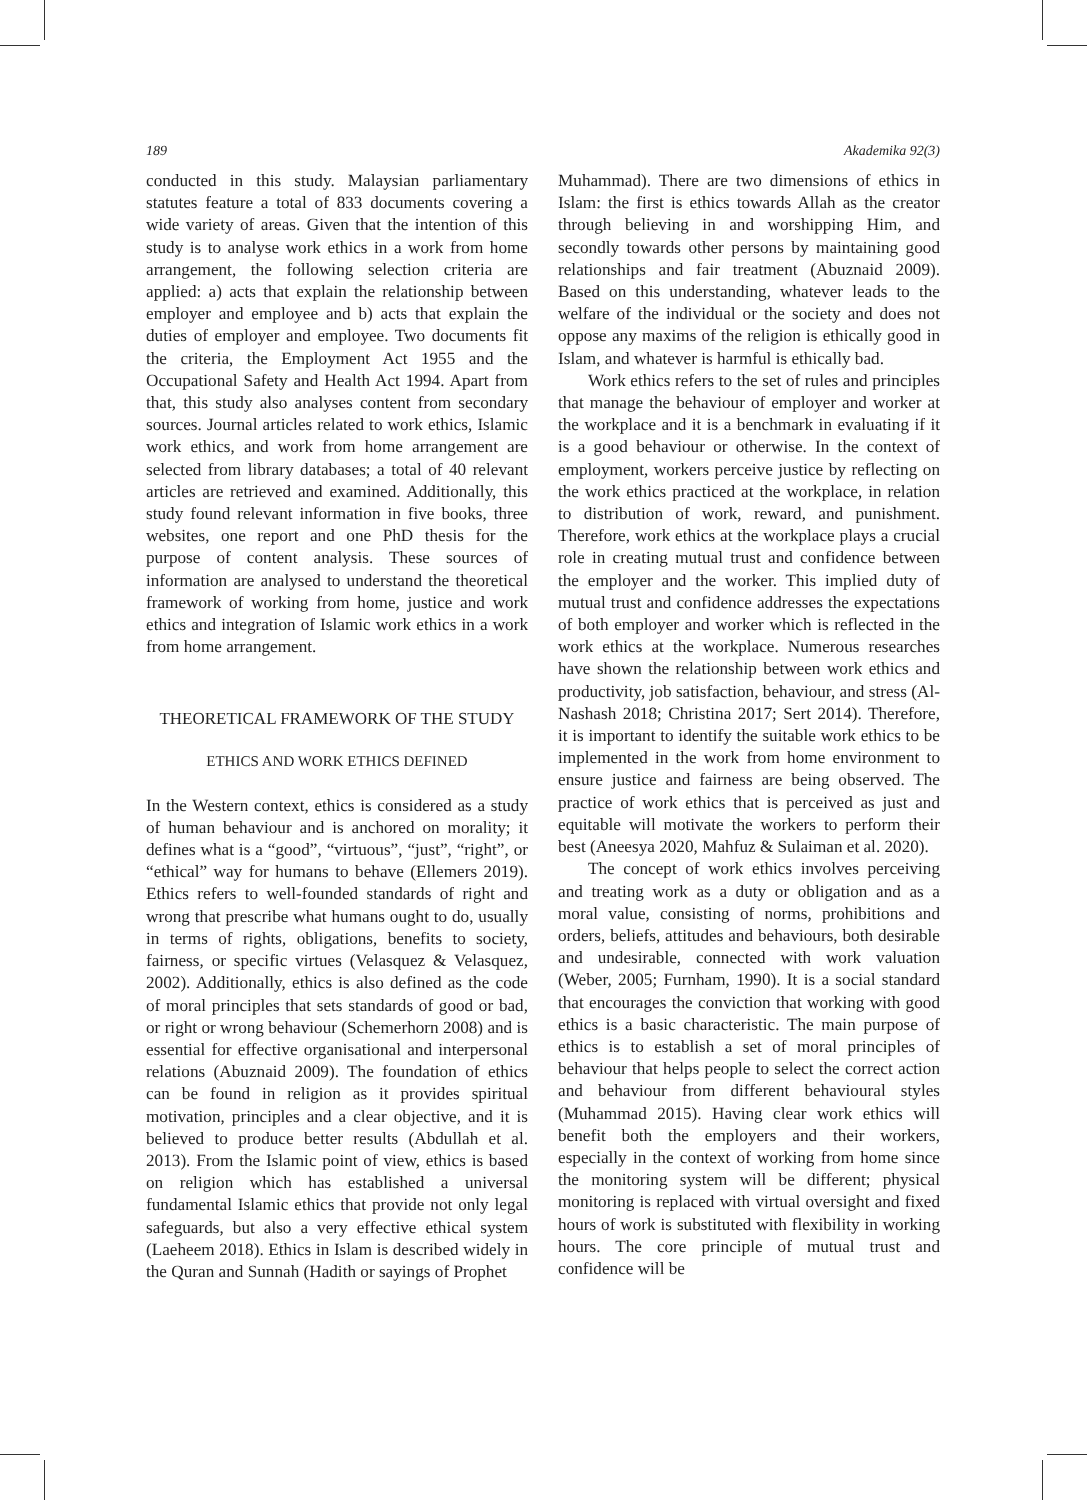189 Akademika 92(3)
conducted in this study. Malaysian parliamentary statutes feature a total of 833 documents covering a wide variety of areas. Given that the intention of this study is to analyse work ethics in a work from home arrangement, the following selection criteria are applied: a) acts that explain the relationship between employer and employee and b) acts that explain the duties of employer and employee. Two documents fit the criteria, the Employment Act 1955 and the Occupational Safety and Health Act 1994. Apart from that, this study also analyses content from secondary sources. Journal articles related to work ethics, Islamic work ethics, and work from home arrangement are selected from library databases; a total of 40 relevant articles are retrieved and examined. Additionally, this study found relevant information in five books, three websites, one report and one PhD thesis for the purpose of content analysis. These sources of information are analysed to understand the theoretical framework of working from home, justice and work ethics and integration of Islamic work ethics in a work from home arrangement.
THEORETICAL FRAMEWORK OF THE STUDY
ETHICS AND WORK ETHICS DEFINED
In the Western context, ethics is considered as a study of human behaviour and is anchored on morality; it defines what is a “good”, “virtuous”, “just”, “right”, or “ethical” way for humans to behave (Ellemers 2019). Ethics refers to well-founded standards of right and wrong that prescribe what humans ought to do, usually in terms of rights, obligations, benefits to society, fairness, or specific virtues (Velasquez & Velasquez, 2002). Additionally, ethics is also defined as the code of moral principles that sets standards of good or bad, or right or wrong behaviour (Schemerhorn 2008) and is essential for effective organisational and interpersonal relations (Abuznaid 2009). The foundation of ethics can be found in religion as it provides spiritual motivation, principles and a clear objective, and it is believed to produce better results (Abdullah et al. 2013). From the Islamic point of view, ethics is based on religion which has established a universal fundamental Islamic ethics that provide not only legal safeguards, but also a very effective ethical system (Laeheem 2018). Ethics in Islam is described widely in the Quran and Sunnah (Hadith or sayings of Prophet
Muhammad). There are two dimensions of ethics in Islam: the first is ethics towards Allah as the creator through believing in and worshipping Him, and secondly towards other persons by maintaining good relationships and fair treatment (Abuznaid 2009). Based on this understanding, whatever leads to the welfare of the individual or the society and does not oppose any maxims of the religion is ethically good in Islam, and whatever is harmful is ethically bad.
Work ethics refers to the set of rules and principles that manage the behaviour of employer and worker at the workplace and it is a benchmark in evaluating if it is a good behaviour or otherwise. In the context of employment, workers perceive justice by reflecting on the work ethics practiced at the workplace, in relation to distribution of work, reward, and punishment. Therefore, work ethics at the workplace plays a crucial role in creating mutual trust and confidence between the employer and the worker. This implied duty of mutual trust and confidence addresses the expectations of both employer and worker which is reflected in the work ethics at the workplace. Numerous researches have shown the relationship between work ethics and productivity, job satisfaction, behaviour, and stress (Al-Nashash 2018; Christina 2017; Sert 2014). Therefore, it is important to identify the suitable work ethics to be implemented in the work from home environment to ensure justice and fairness are being observed. The practice of work ethics that is perceived as just and equitable will motivate the workers to perform their best (Aneesya 2020, Mahfuz & Sulaiman et al. 2020).
The concept of work ethics involves perceiving and treating work as a duty or obligation and as a moral value, consisting of norms, prohibitions and orders, beliefs, attitudes and behaviours, both desirable and undesirable, connected with work valuation (Weber, 2005; Furnham, 1990). It is a social standard that encourages the conviction that working with good ethics is a basic characteristic. The main purpose of ethics is to establish a set of moral principles of behaviour that helps people to select the correct action and behaviour from different behavioural styles (Muhammad 2015). Having clear work ethics will benefit both the employers and their workers, especially in the context of working from home since the monitoring system will be different; physical monitoring is replaced with virtual oversight and fixed hours of work is substituted with flexibility in working hours. The core principle of mutual trust and confidence will be